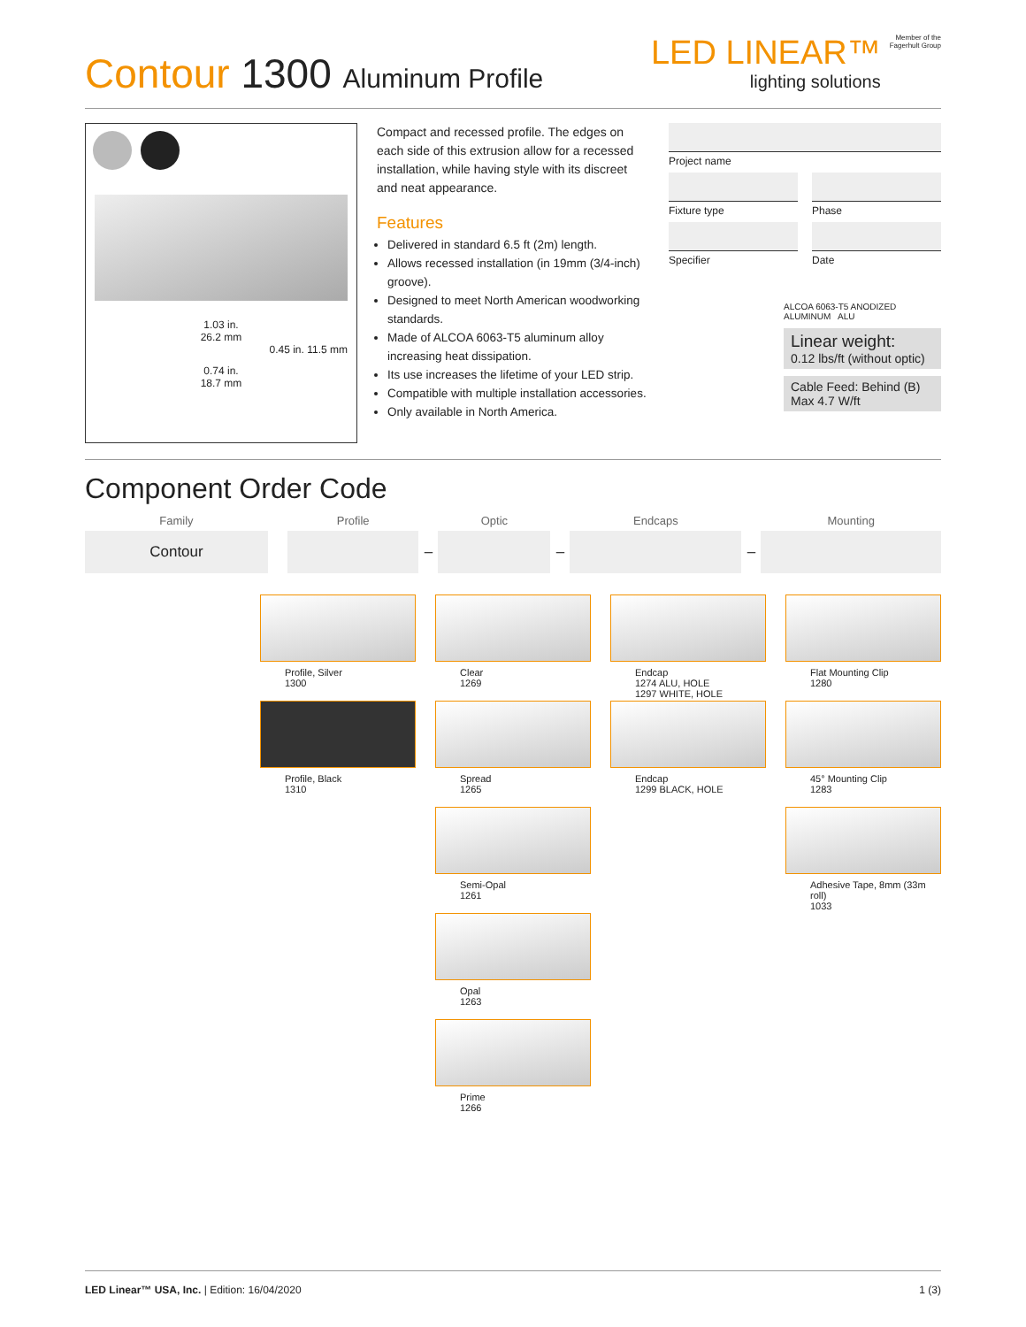Contour 1300 Aluminum Profile
LED LINEAR™
lighting solutions
Member of the
Fagerhult Group
1.03 in.
26.2 mm
0.45 in. 11.5 mm
0.74 in.
18.7 mm
Compact and recessed profile. The edges on each side of this extrusion allow for a recessed installation, while having style with its discreet and neat appearance.
Features
Delivered in standard 6.5 ft (2m) length.
Allows recessed installation (in 19mm (3/4-inch) groove).
Designed to meet North American woodworking standards.
Made of ALCOA 6063-T5 aluminum alloy increasing heat dissipation.
Its use increases the lifetime of your LED strip.
Compatible with multiple installation accessories.
Only available in North America.
Project name
Fixture type Phase
Specifier Date
ALCOA 6063-T5 ANODIZED ALUMINUM ALU
Linear weight:
0.12 lbs/ft (without optic)
Cable Feed: Behind (B)
Max 4.7 W/ft
Component Order Code
| Family | | Profile | | Optic | | Endcaps | | Mounting |
| --- | --- | --- | --- | --- | --- | --- | --- | --- |
| Contour | | | – | | – | | – | |
Profile, Silver
1300
Clear
1269
Endcap
1274 ALU, HOLE
1297 WHITE, HOLE
Flat Mounting Clip
1280
Profile, Black
1310
Spread
1265
Endcap
1299 BLACK, HOLE
45° Mounting Clip
1283
Semi-Opal
1261
Adhesive Tape, 8mm (33m roll)
1033
Opal
1263
Prime
1266
LED Linear™ USA, Inc. | Edition: 16/04/2020 1 (3)